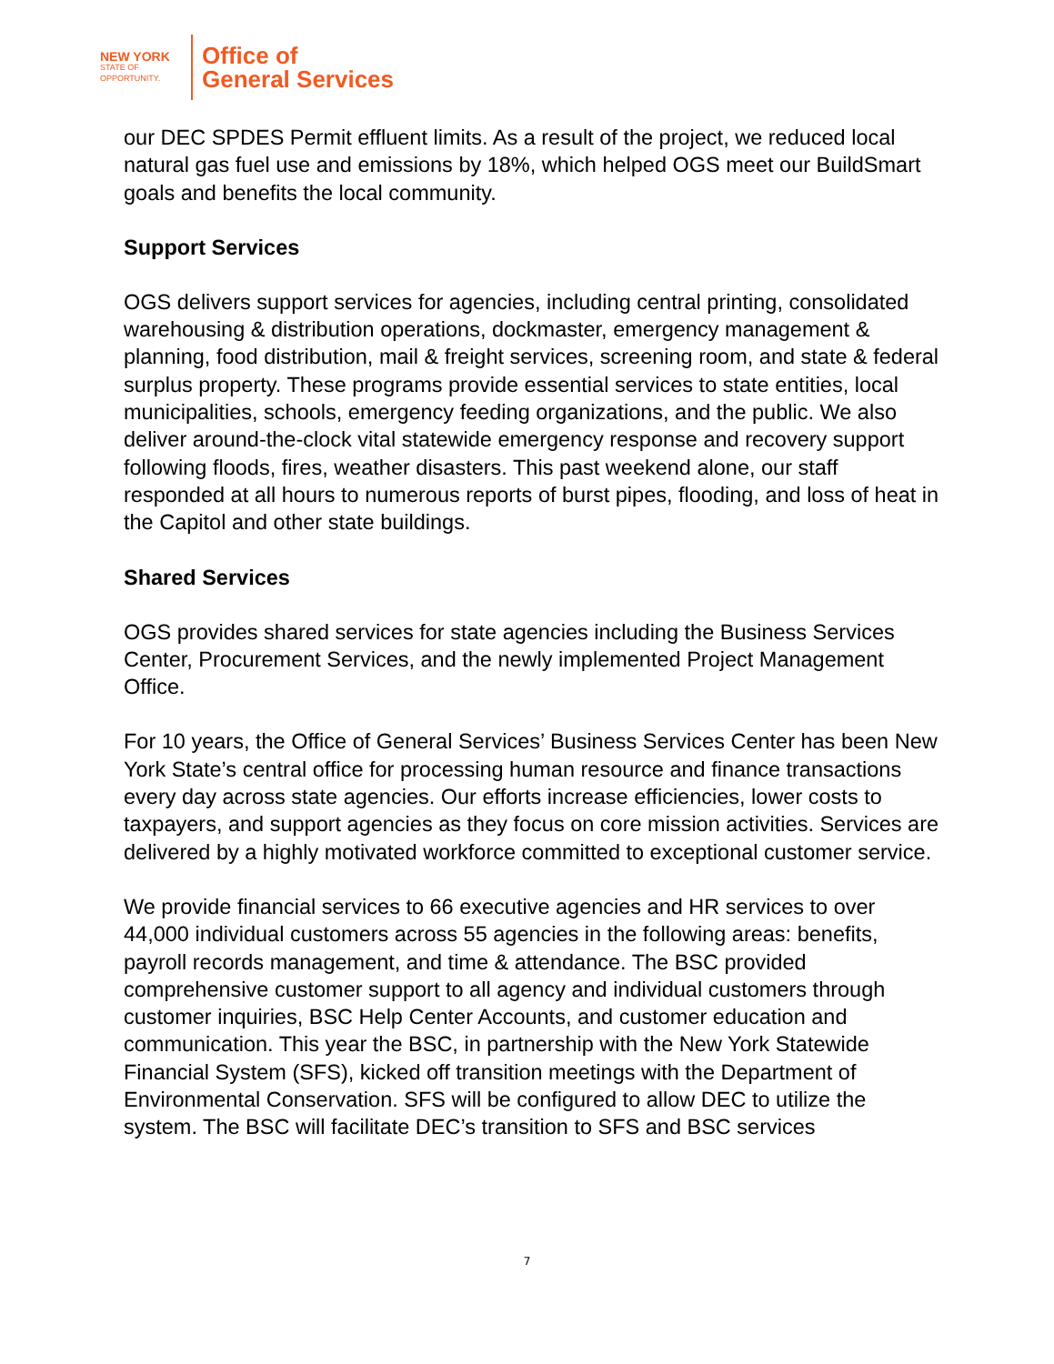NEW YORK
STATE OF
OPPORTUNITY.
Office of
General Services
our DEC SPDES Permit effluent limits. As a result of the project, we reduced local natural gas fuel use and emissions by 18%, which helped OGS meet our BuildSmart goals and benefits the local community.
Support Services
OGS delivers support services for agencies, including central printing, consolidated warehousing & distribution operations, dockmaster, emergency management & planning, food distribution, mail & freight services, screening room, and state & federal surplus property. These programs provide essential services to state entities, local municipalities, schools, emergency feeding organizations, and the public. We also deliver around-the-clock vital statewide emergency response and recovery support following floods, fires, weather disasters. This past weekend alone, our staff responded at all hours to numerous reports of burst pipes, flooding, and loss of heat in the Capitol and other state buildings.
Shared Services
OGS provides shared services for state agencies including the Business Services Center, Procurement Services, and the newly implemented Project Management Office.
For 10 years, the Office of General Services’ Business Services Center has been New York State’s central office for processing human resource and finance transactions every day across state agencies. Our efforts increase efficiencies, lower costs to taxpayers, and support agencies as they focus on core mission activities. Services are delivered by a highly motivated workforce committed to exceptional customer service.
We provide financial services to 66 executive agencies and HR services to over 44,000 individual customers across 55 agencies in the following areas: benefits, payroll records management, and time & attendance. The BSC provided comprehensive customer support to all agency and individual customers through customer inquiries, BSC Help Center Accounts, and customer education and communication. This year the BSC, in partnership with the New York Statewide Financial System (SFS), kicked off transition meetings with the Department of Environmental Conservation. SFS will be configured to allow DEC to utilize the system. The BSC will facilitate DEC’s transition to SFS and BSC services
7